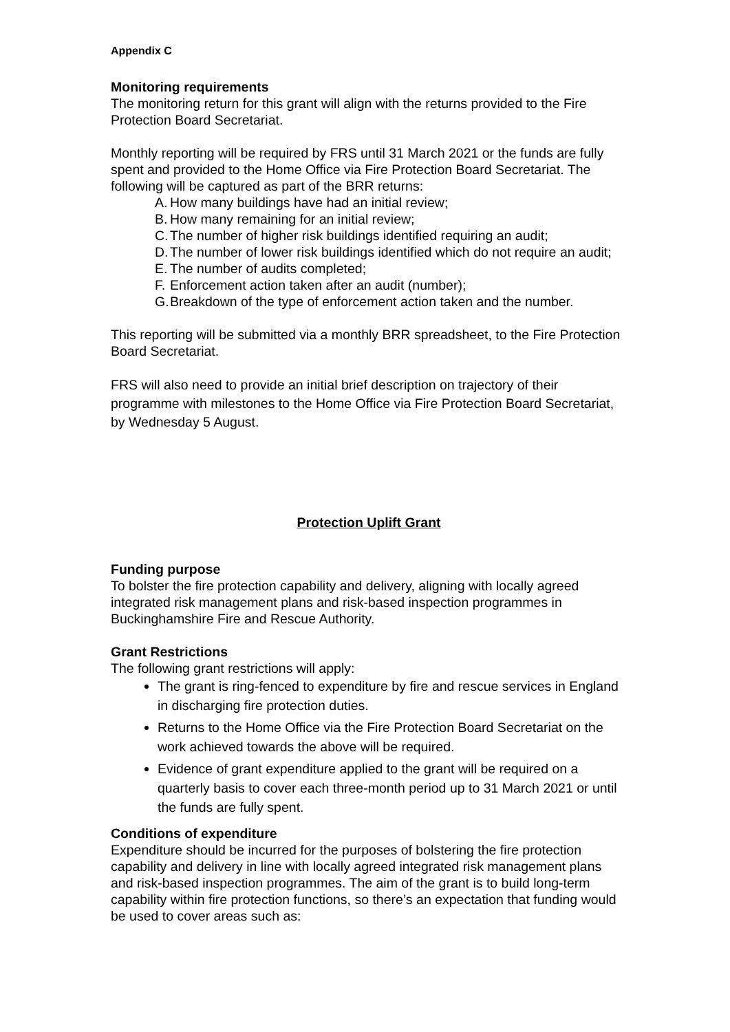Appendix C
Monitoring requirements
The monitoring return for this grant will align with the returns provided to the Fire Protection Board Secretariat.
Monthly reporting will be required by FRS until 31 March 2021 or the funds are fully spent and provided to the Home Office via Fire Protection Board Secretariat. The following will be captured as part of the BRR returns:
A. How many buildings have had an initial review;
B. How many remaining for an initial review;
C. The number of higher risk buildings identified requiring an audit;
D. The number of lower risk buildings identified which do not require an audit;
E. The number of audits completed;
F. Enforcement action taken after an audit (number);
G. Breakdown of the type of enforcement action taken and the number.
This reporting will be submitted via a monthly BRR spreadsheet, to the Fire Protection Board Secretariat.
FRS will also need to provide an initial brief description on trajectory of their programme with milestones to the Home Office via Fire Protection Board Secretariat, by Wednesday 5 August.
Protection Uplift Grant
Funding purpose
To bolster the fire protection capability and delivery, aligning with locally agreed integrated risk management plans and risk-based inspection programmes in Buckinghamshire Fire and Rescue Authority.
Grant Restrictions
The following grant restrictions will apply:
The grant is ring-fenced to expenditure by fire and rescue services in England in discharging fire protection duties.
Returns to the Home Office via the Fire Protection Board Secretariat on the work achieved towards the above will be required.
Evidence of grant expenditure applied to the grant will be required on a quarterly basis to cover each three-month period up to 31 March 2021 or until the funds are fully spent.
Conditions of expenditure
Expenditure should be incurred for the purposes of bolstering the fire protection capability and delivery in line with locally agreed integrated risk management plans and risk-based inspection programmes. The aim of the grant is to build long-term capability within fire protection functions, so there’s an expectation that funding would be used to cover areas such as: